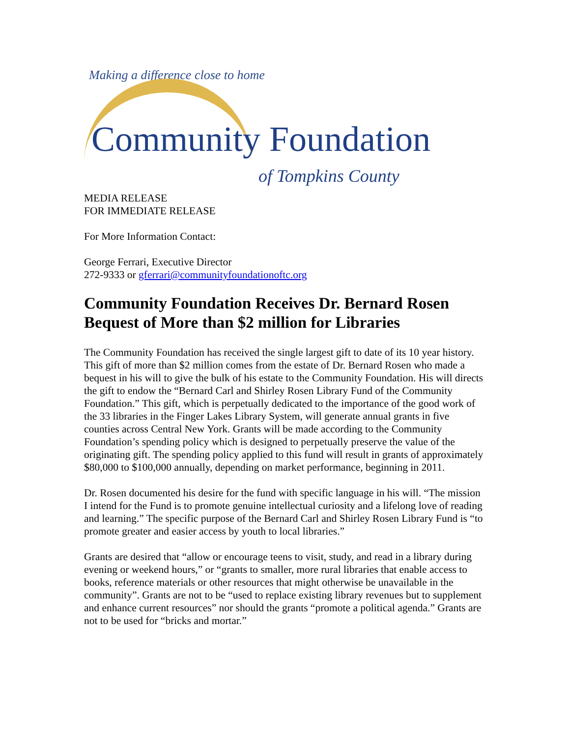Making a difference close to home
Community Foundation
of Tompkins County
MEDIA RELEASE
FOR IMMEDIATE RELEASE
For More Information Contact:
George Ferrari, Executive Director
272-9333 or gferrari@communityfoundationoftc.org
Community Foundation Receives Dr. Bernard Rosen Bequest of More than $2 million for Libraries
The Community Foundation has received the single largest gift to date of its 10 year history. This gift of more than $2 million comes from the estate of Dr. Bernard Rosen who made a bequest in his will to give the bulk of his estate to the Community Foundation. His will directs the gift to endow the “Bernard Carl and Shirley Rosen Library Fund of the Community Foundation.” This gift, which is perpetually dedicated to the importance of the good work of the 33 libraries in the Finger Lakes Library System, will generate annual grants in five counties across Central New York. Grants will be made according to the Community Foundation’s spending policy which is designed to perpetually preserve the value of the originating gift. The spending policy applied to this fund will result in grants of approximately $80,000 to $100,000 annually, depending on market performance, beginning in 2011.
Dr. Rosen documented his desire for the fund with specific language in his will. “The mission I intend for the Fund is to promote genuine intellectual curiosity and a lifelong love of reading and learning.” The specific purpose of the Bernard Carl and Shirley Rosen Library Fund is “to promote greater and easier access by youth to local libraries.”
Grants are desired that “allow or encourage teens to visit, study, and read in a library during evening or weekend hours,” or “grants to smaller, more rural libraries that enable access to books, reference materials or other resources that might otherwise be unavailable in the community”. Grants are not to be “used to replace existing library revenues but to supplement and enhance current resources” nor should the grants “promote a political agenda.” Grants are not to be used for “bricks and mortar.”